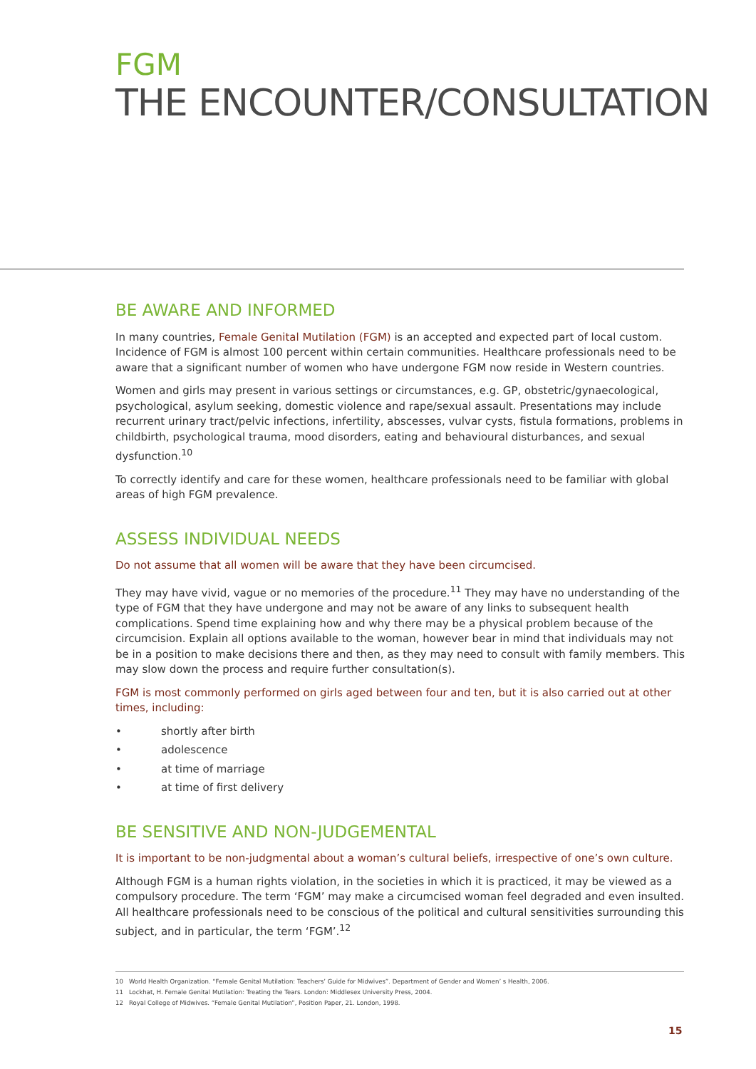FGM
THE ENCOUNTER/CONSULTATION
BE AWARE AND INFORMED
In many countries, Female Genital Mutilation (FGM) is an accepted and expected part of local custom. Incidence of FGM is almost 100 percent within certain communities. Healthcare professionals need to be aware that a significant number of women who have undergone FGM now reside in Western countries.
Women and girls may present in various settings or circumstances, e.g. GP, obstetric/gynaecological, psychological, asylum seeking, domestic violence and rape/sexual assault. Presentations may include recurrent urinary tract/pelvic infections, infertility, abscesses, vulvar cysts, fistula formations, problems in childbirth, psychological trauma, mood disorders, eating and behavioural disturbances, and sexual dysfunction.<sup>10</sup>
To correctly identify and care for these women, healthcare professionals need to be familiar with global areas of high FGM prevalence.
ASSESS INDIVIDUAL NEEDS
Do not assume that all women will be aware that they have been circumcised.
They may have vivid, vague or no memories of the procedure.<sup>11</sup> They may have no understanding of the type of FGM that they have undergone and may not be aware of any links to subsequent health complications. Spend time explaining how and why there may be a physical problem because of the circumcision. Explain all options available to the woman, however bear in mind that individuals may not be in a position to make decisions there and then, as they may need to consult with family members. This may slow down the process and require further consultation(s).
FGM is most commonly performed on girls aged between four and ten, but it is also carried out at other times, including:
• shortly after birth
• adolescence
• at time of marriage
• at time of first delivery
BE SENSITIVE AND NON-JUDGEMENTAL
It is important to be non-judgmental about a woman’s cultural beliefs, irrespective of one’s own culture.
Although FGM is a human rights violation, in the societies in which it is practiced, it may be viewed as a compulsory procedure. The term ‘FGM’ may make a circumcised woman feel degraded and even insulted. All healthcare professionals need to be conscious of the political and cultural sensitivities surrounding this subject, and in particular, the term ‘FGM’.<sup>12</sup>
10 World Health Organization. “Female Genital Mutilation: Teachers’ Guide for Midwives”. Department of Gender and Women’ s Health, 2006.
11 Lockhat, H. Female Genital Mutilation: Treating the Tears. London: Middlesex University Press, 2004.
12 Royal College of Midwives. “Female Genital Mutilation”, Position Paper, 21. London, 1998.
15